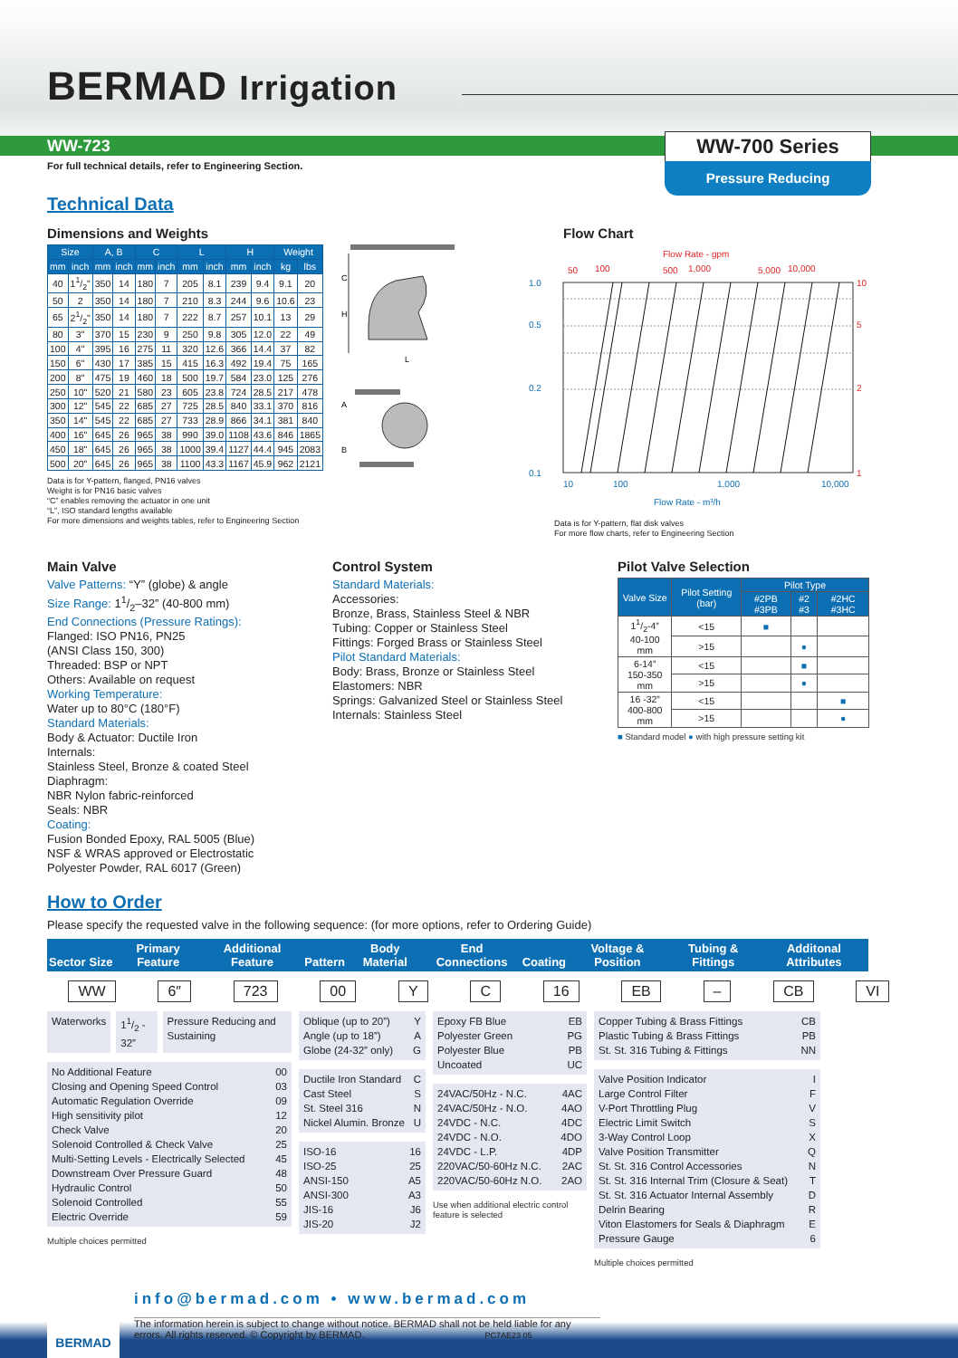BERMAD Irrigation
WW-723 WW-700 Series
Pressure Reducing
For full technical details, refer to Engineering Section.
Technical Data
Dimensions and Weights
| Size | | A, B | | C | | L | | H | | Weight | |
| --- | --- | --- | --- | --- | --- | --- | --- | --- | --- | --- | --- |
| mm | inch | mm | inch | mm | inch | mm | inch | mm | inch | kg | lbs |
| 40 | 11/2" | 350 | 14 | 180 | 7 | 205 | 8.1 | 239 | 9.4 | 9.1 | 20 |
| 50 | 2 | 350 | 14 | 180 | 7 | 210 | 8.3 | 244 | 9.6 | 10.6 | 23 |
| 65 | 21/2" | 350 | 14 | 180 | 7 | 222 | 8.7 | 257 | 10.1 | 13 | 29 |
| 80 | 3" | 370 | 15 | 230 | 9 | 250 | 9.8 | 305 | 12.0 | 22 | 49 |
| 100 | 4" | 395 | 16 | 275 | 11 | 320 | 12.6 | 366 | 14.4 | 37 | 82 |
| 150 | 6" | 430 | 17 | 385 | 15 | 415 | 16.3 | 492 | 19.4 | 75 | 165 |
| 200 | 8" | 475 | 19 | 460 | 18 | 500 | 19.7 | 584 | 23.0 | 125 | 276 |
| 250 | 10" | 520 | 21 | 580 | 23 | 605 | 23.8 | 724 | 28.5 | 217 | 478 |
| 300 | 12" | 545 | 22 | 685 | 27 | 725 | 28.5 | 840 | 33.1 | 370 | 816 |
| 350 | 14" | 545 | 22 | 685 | 27 | 733 | 28.9 | 866 | 34.1 | 381 | 840 |
| 400 | 16" | 645 | 26 | 965 | 38 | 990 | 39.0 | 1108 | 43.6 | 846 | 1865 |
| 450 | 18" | 645 | 26 | 965 | 38 | 1000 | 39.4 | 1127 | 44.4 | 945 | 2083 |
| 500 | 20" | 645 | 26 | 965 | 38 | 1100 | 43.3 | 1167 | 45.9 | 962 | 2121 |
C
H
L
A
B
Data is for Y-pattern, flanged, PN16 valves
Weight is for PN16 basic valves
“C” enables removing the actuator in one unit
“L”, ISO standard lengths available
For more dimensions and weights tables, refer to Engineering Section
Flow Chart
Flow Rate - gpm
50
100
500
1,000
5,000
10,000
1.0
0.5
0.2
0.1
10
5
2
1
10
100
1,000
10,000
Flow Rate - m³/h
Data is for Y-pattern, flat disk valves
For more flow charts, refer to Engineering Section
Main Valve
Valve Patterns: “Y” (globe) & angle
Size Range: 11/2–32” (40-800 mm)
End Connections (Pressure Ratings):
Flanged: ISO PN16, PN25
(ANSI Class 150, 300)
Threaded: BSP or NPT
Others: Available on request
Working Temperature:
Water up to 80°C (180°F)
Standard Materials:
Body & Actuator: Ductile Iron
Internals:
Stainless Steel, Bronze & coated Steel
Diaphragm:
NBR Nylon fabric-reinforced
Seals: NBR
Coating:
Fusion Bonded Epoxy, RAL 5005 (Blue)
NSF & WRAS approved or Electrostatic
Polyester Powder, RAL 6017 (Green)
Control System
Standard Materials:
Accessories:
Bronze, Brass, Stainless Steel & NBR
Tubing: Copper or Stainless Steel
Fittings: Forged Brass or Stainless Steel
Pilot Standard Materials:
Body: Brass, Bronze or Stainless Steel
Elastomers: NBR
Springs: Galvanized Steel or Stainless Steel
Internals: Stainless Steel
Pilot Valve Selection
| Valve Size | Pilot Setting (bar) | Pilot Type | | |
| --- | --- | --- | --- | --- |
| | | #2PB #3PB | #2 #3 | #2HC #3HC |
| 11/2-4” 40-100 mm | <15 | ■ | | |
| | >15 | | ● | |
| 6-14” 150-350 mm | <15 | | ■ | |
| | >15 | | ● | |
| 16 -32” 400-800 mm | <15 | | | ■ |
| | >15 | | | ● |
■ Standard model ● with high pressure setting kit
How to Order
Please specify the requested valve in the following sequence: (for more options, refer to Ordering Guide)
| Sector | Size | Primary Feature | Additional Feature | Pattern | Body Material | End Connections | Coating | Voltage & Position | Tubing & Fittings | Additonal Attributes |
| --- | --- | --- | --- | --- | --- | --- | --- | --- | --- | --- |
WW 6″ 723 00 Y C 16 EB – CB VI
Waterworks 11/2 - 32” Pressure Reducing and Sustaining
No Additional Feature 00
Closing and Opening Speed Control 03
Automatic Regulation Override 09
High sensitivity pilot 12
Check Valve 20
Solenoid Controlled & Check Valve 25
Multi-Setting Levels - Electrically Selected 45
Downstream Over Pressure Guard 48
Hydraulic Control 50
Solenoid Controlled 55
Electric Override 59
Multiple choices permitted
Oblique (up to 20”) Y
Angle (up to 18”) A
Globe (24-32” only) G
Ductile Iron Standard C
Cast Steel S
St. Steel 316 N
Nickel Alumin. Bronze U
ISO-16 16
ISO-25 25
ANSI-150 A5
ANSI-300 A3
JIS-16 J6
JIS-20 J2
Epoxy FB Blue EB
Polyester Green PG
Polyester Blue PB
Uncoated UC
24VAC/50Hz - N.C. 4AC
24VAC/50Hz - N.O. 4AO
24VDC - N.C. 4DC
24VDC - N.O. 4DO
24VDC - L.P. 4DP
220VAC/50-60Hz N.C. 2AC
220VAC/50-60Hz N.O. 2AO
Use when additional electric control feature is selected
Copper Tubing & Brass Fittings CB
Plastic Tubing & Brass Fittings PB
St. St. 316 Tubing & Fittings NN
Valve Position Indicator I
Large Control Filter F
V-Port Throttling Plug V
Electric Limit Switch S
3-Way Control Loop X
Valve Position Transmitter Q
St. St. 316 Control Accessories N
St. St. 316 Internal Trim (Closure & Seat) T
St. St. 316 Actuator Internal Assembly D
Delrin Bearing R
Viton Elastomers for Seals & Diaphragm E
Pressure Gauge 6
Multiple choices permitted
BERMAD
info@bermad.com • www.bermad.com
The information herein is subject to change without notice. BERMAD shall not be held liable for any errors. All rights reserved. © Copyright by BERMAD. PC7AE23 05